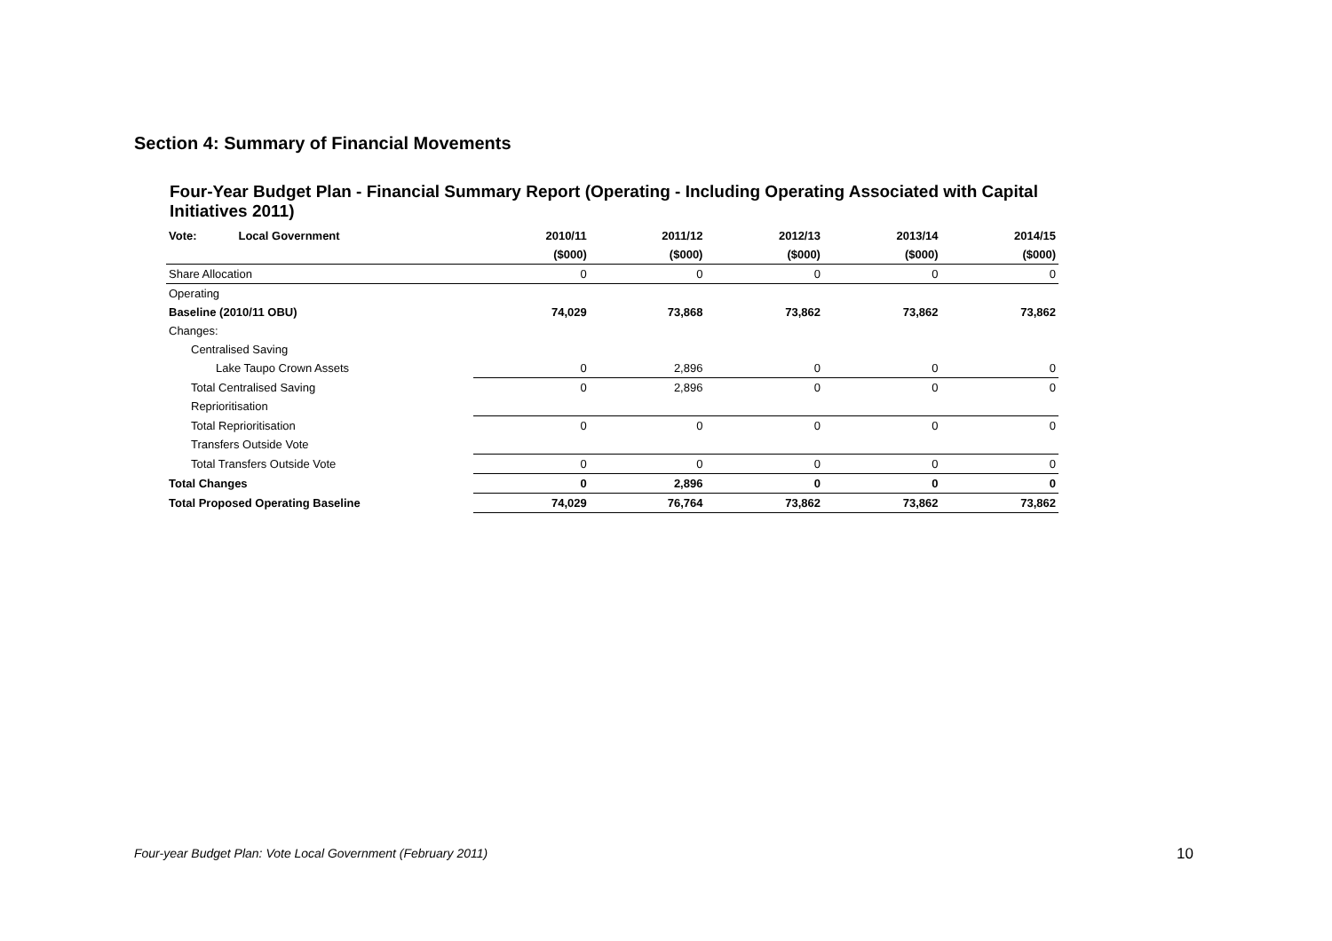Section 4: Summary of Financial Movements
Four-Year Budget Plan - Financial Summary Report (Operating - Including Operating Associated with Capital Initiatives 2011)
| Vote: Local Government | 2010/11 | 2011/12 | 2012/13 | 2013/14 | 2014/15 |
| | ($000) | ($000) | ($000) | ($000) | ($000) |
| Share Allocation | 0 | 0 | 0 | 0 | 0 |
| Operating | | | | | |
| Baseline (2010/11 OBU) | 74,029 | 73,868 | 73,862 | 73,862 | 73,862 |
| Changes: | | | | | |
| Centralised Saving | | | | | |
| Lake Taupo Crown Assets | 0 | 2,896 | 0 | 0 | 0 |
| Total Centralised Saving | 0 | 2,896 | 0 | 0 | 0 |
| Reprioritisation | | | | | |
| Total Reprioritisation | 0 | 0 | 0 | 0 | 0 |
| Transfers Outside Vote | | | | | |
| Total Transfers Outside Vote | 0 | 0 | 0 | 0 | 0 |
| Total Changes | 0 | 2,896 | 0 | 0 | 0 |
| Total Proposed Operating Baseline | 74,029 | 76,764 | 73,862 | 73,862 | 73,862 |
Four-year Budget Plan: Vote Local Government (February 2011)
10